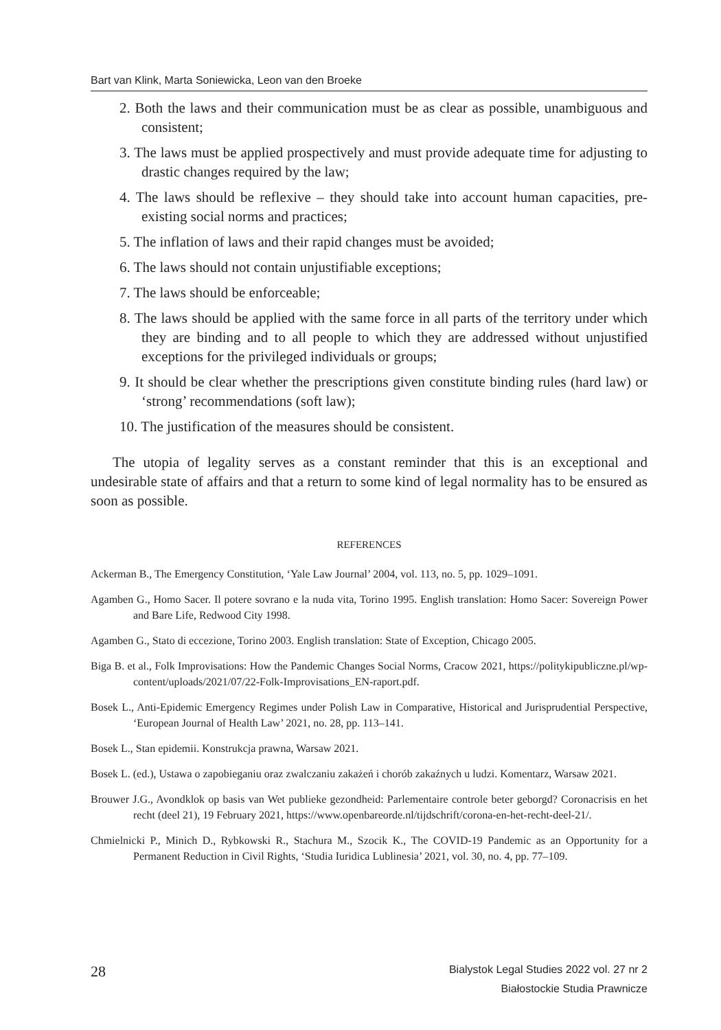Bart van Klink, Marta Soniewicka, Leon van den Broeke
2. Both the laws and their communication must be as clear as possible, unambiguous and consistent;
3. The laws must be applied prospectively and must provide adequate time for adjusting to drastic changes required by the law;
4. The laws should be reflexive – they should take into account human capacities, pre-existing social norms and practices;
5. The inflation of laws and their rapid changes must be avoided;
6. The laws should not contain unjustifiable exceptions;
7. The laws should be enforceable;
8. The laws should be applied with the same force in all parts of the territory under which they are binding and to all people to which they are addressed without unjustified exceptions for the privileged individuals or groups;
9. It should be clear whether the prescriptions given constitute binding rules (hard law) or ‘strong’ recommendations (soft law);
10. The justification of the measures should be consistent.
The utopia of legality serves as a constant reminder that this is an exceptional and undesirable state of affairs and that a return to some kind of legal normality has to be ensured as soon as possible.
REFERENCES
Ackerman B., The Emergency Constitution, ‘Yale Law Journal’ 2004, vol. 113, no. 5, pp. 1029–1091.
Agamben G., Homo Sacer. Il potere sovrano e la nuda vita, Torino 1995. English translation: Homo Sacer: Sovereign Power and Bare Life, Redwood City 1998.
Agamben G., Stato di eccezione, Torino 2003. English translation: State of Exception, Chicago 2005.
Biga B. et al., Folk Improvisations: How the Pandemic Changes Social Norms, Cracow 2021, https://politykipubliczne.pl/wp-content/uploads/2021/07/22-Folk-Improvisations_EN-raport.pdf.
Bosek L., Anti-Epidemic Emergency Regimes under Polish Law in Comparative, Historical and Jurisprudential Perspective, ‘European Journal of Health Law’ 2021, no. 28, pp. 113–141.
Bosek L., Stan epidemii. Konstrukcja prawna, Warsaw 2021.
Bosek L. (ed.), Ustawa o zapobieganiu oraz zwalczaniu zakażeń i chorób zakaźnych u ludzi. Komentarz, Warsaw 2021.
Brouwer J.G., Avondklok op basis van Wet publieke gezondheid: Parlementaire controle beter geborgd? Coronacrisis en het recht (deel 21), 19 February 2021, https://www.openbareorde.nl/tijdschrift/corona-en-het-recht-deel-21/.
Chmielnicki P., Minich D., Rybkowski R., Stachura M., Szocik K., The COVID-19 Pandemic as an Opportunity for a Permanent Reduction in Civil Rights, ‘Studia Iuridica Lublinesia’ 2021, vol. 30, no. 4, pp. 77–109.
28
Bialystok Legal Studies 2022 vol. 27 nr 2
Białostockie Studia Prawnicze